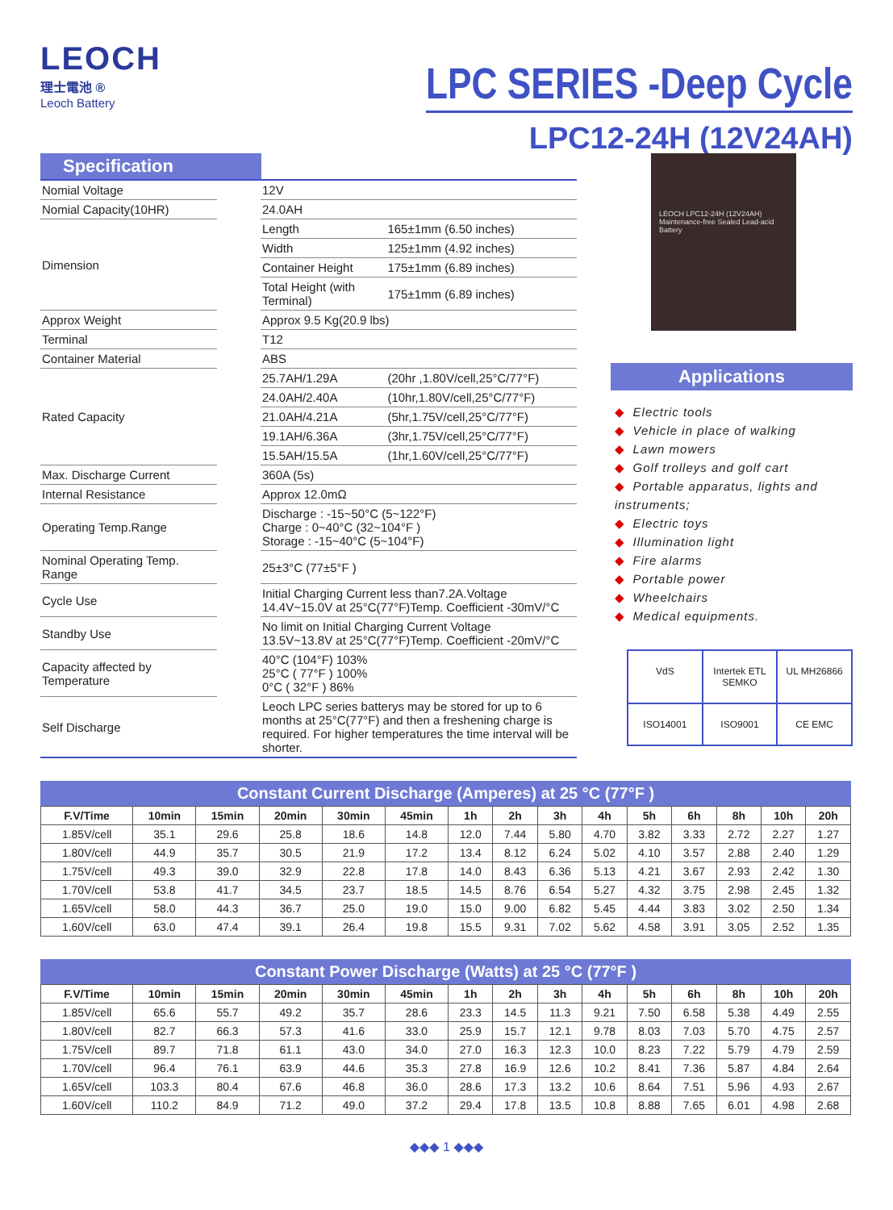LEOCH
理士電池 ®
Leoch Battery
LPC SERIES -Deep Cycle
LPC12-24H (12V24AH)
Specification
| Nomial Voltage | | 12V | |
| Nomial Capacity(10HR) | | 24.0AH | |
| Dimension | | Length | 165±1mm (6.50 inches) |
| | | Width | 125±1mm (4.92 inches) |
| | | Container Height | 175±1mm (6.89 inches) |
| | | Total Height (with Terminal) | 175±1mm (6.89 inches) |
| Approx Weight | | Approx 9.5 Kg(20.9 lbs) | |
| Terminal | | T12 | |
| Container Material | | ABS | |
| Rated Capacity | | 25.7AH/1.29A | (20hr ,1.80V/cell,25°C/77°F) |
| | | 24.0AH/2.40A | (10hr,1.80V/cell,25°C/77°F) |
| | | 21.0AH/4.21A | (5hr,1.75V/cell,25°C/77°F) |
| | | 19.1AH/6.36A | (3hr,1.75V/cell,25°C/77°F) |
| | | 15.5AH/15.5A | (1hr,1.60V/cell,25°C/77°F) |
| Max. Discharge Current | | 360A (5s) | |
| Internal Resistance | | Approx 12.0mΩ | |
| Operating Temp.Range | | Discharge : -15~50°C (5~122°F) Charge : 0~40°C (32~104°F ) Storage : -15~40°C (5~104°F) | |
| Nominal Operating Temp. Range | | 25±3°C (77±5°F ) | |
| Cycle Use | | Initial Charging Current less than7.2A.Voltage 14.4V~15.0V at 25°C(77°F)Temp. Coefficient -30mV/°C | |
| Standby Use | | No limit on Initial Charging Current Voltage 13.5V~13.8V at 25°C(77°F)Temp. Coefficient -20mV/°C | |
| Capacity affected by Temperature | | 40°C (104°F) 103% 25°C ( 77°F ) 100% 0°C ( 32°F ) 86% | |
| Self Discharge | | Leoch LPC series batterys may be stored for up to 6 months at 25°C(77°F) and then a freshening charge is required. For higher temperatures the time interval will be shorter. | |
LEOCH LPC12-24H (12V24AH)
Maintenance-free Sealed Lead-acid Battery
Applications
◆ Electric tools
◆ Vehicle in place of walking
◆ Lawn mowers
◆ Golf trolleys and golf cart
◆ Portable apparatus, lights and instruments;
◆ Electric toys
◆ Illumination light
◆ Fire alarms
◆ Portable power
◆ Wheelchairs
◆ Medical equipments.
VdS
Intertek ETL SEMKO
UL MH26866
ISO14001
ISO9001
CE EMC
Constant Current Discharge (Amperes) at 25 °C (77°F )
| F.V/Time | 10min | 15min | 20min | 30min | 45min | 1h | 2h | 3h | 4h | 5h | 6h | 8h | 10h | 20h |
| --- | --- | --- | --- | --- | --- | --- | --- | --- | --- | --- | --- | --- | --- | --- |
| 1.85V/cell | 35.1 | 29.6 | 25.8 | 18.6 | 14.8 | 12.0 | 7.44 | 5.80 | 4.70 | 3.82 | 3.33 | 2.72 | 2.27 | 1.27 |
| 1.80V/cell | 44.9 | 35.7 | 30.5 | 21.9 | 17.2 | 13.4 | 8.12 | 6.24 | 5.02 | 4.10 | 3.57 | 2.88 | 2.40 | 1.29 |
| 1.75V/cell | 49.3 | 39.0 | 32.9 | 22.8 | 17.8 | 14.0 | 8.43 | 6.36 | 5.13 | 4.21 | 3.67 | 2.93 | 2.42 | 1.30 |
| 1.70V/cell | 53.8 | 41.7 | 34.5 | 23.7 | 18.5 | 14.5 | 8.76 | 6.54 | 5.27 | 4.32 | 3.75 | 2.98 | 2.45 | 1.32 |
| 1.65V/cell | 58.0 | 44.3 | 36.7 | 25.0 | 19.0 | 15.0 | 9.00 | 6.82 | 5.45 | 4.44 | 3.83 | 3.02 | 2.50 | 1.34 |
| 1.60V/cell | 63.0 | 47.4 | 39.1 | 26.4 | 19.8 | 15.5 | 9.31 | 7.02 | 5.62 | 4.58 | 3.91 | 3.05 | 2.52 | 1.35 |
Constant Power Discharge (Watts) at 25 °C (77°F )
| F.V/Time | 10min | 15min | 20min | 30min | 45min | 1h | 2h | 3h | 4h | 5h | 6h | 8h | 10h | 20h |
| --- | --- | --- | --- | --- | --- | --- | --- | --- | --- | --- | --- | --- | --- | --- |
| 1.85V/cell | 65.6 | 55.7 | 49.2 | 35.7 | 28.6 | 23.3 | 14.5 | 11.3 | 9.21 | 7.50 | 6.58 | 5.38 | 4.49 | 2.55 |
| 1.80V/cell | 82.7 | 66.3 | 57.3 | 41.6 | 33.0 | 25.9 | 15.7 | 12.1 | 9.78 | 8.03 | 7.03 | 5.70 | 4.75 | 2.57 |
| 1.75V/cell | 89.7 | 71.8 | 61.1 | 43.0 | 34.0 | 27.0 | 16.3 | 12.3 | 10.0 | 8.23 | 7.22 | 5.79 | 4.79 | 2.59 |
| 1.70V/cell | 96.4 | 76.1 | 63.9 | 44.6 | 35.3 | 27.8 | 16.9 | 12.6 | 10.2 | 8.41 | 7.36 | 5.87 | 4.84 | 2.64 |
| 1.65V/cell | 103.3 | 80.4 | 67.6 | 46.8 | 36.0 | 28.6 | 17.3 | 13.2 | 10.6 | 8.64 | 7.51 | 5.96 | 4.93 | 2.67 |
| 1.60V/cell | 110.2 | 84.9 | 71.2 | 49.0 | 37.2 | 29.4 | 17.8 | 13.5 | 10.8 | 8.88 | 7.65 | 6.01 | 4.98 | 2.68 |
◆◆◆ 1 ◆◆◆